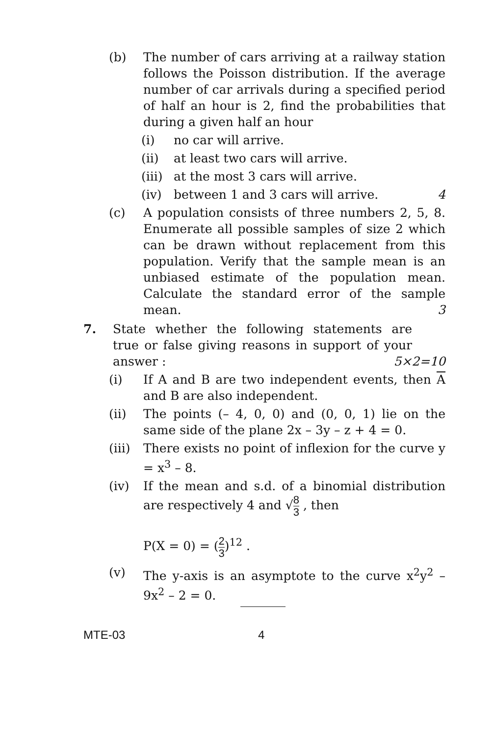(b) The number of cars arriving at a railway station follows the Poisson distribution. If the average number of car arrivals during a specified period of half an hour is 2, find the probabilities that during a given half an hour
(i) no car will arrive.
(ii) at least two cars will arrive.
(iii)
at the most 3 cars will arrive.
(iv) between 1 and 3 cars will arrive. 4
(c) A population consists of three numbers 2, 5, 8. Enumerate all possible samples of size 2 which can be drawn without replacement from this population. Verify that the sample mean is an unbiased estimate of the population mean. Calculate the standard error of the sample mean. 3
7. State whether the following statements are true or false giving reasons in support of your answer : 5×2=10
(i) If A and B are two independent events, then A and B are also independent.
(ii) The points (– 4, 0, 0) and (0, 0, 1) lie on the same side of the plane 2x – 3y – z + 4 = 0.
(iii)
There exists no point of inflexion for the curve y = x<sup>3</sup> – 8.
(iv) If the mean and s.d. of a binomial distribution are respectively 4 and √8 3 , then
P(X = 0) = (2 3)<sup>12</sup> .
(v) The y-axis is an asymptote to the curve x<sup>2</sup>y<sup>2</sup> – 9x<sup>2</sup> – 2 = 0.
MTE-03 4